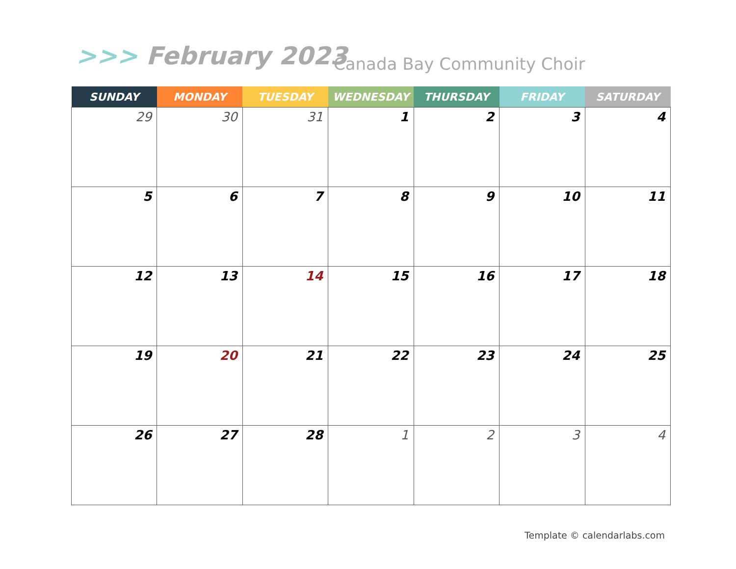>>> February 2023 Canada Bay Community Choir
| SUNDAY | MONDAY | TUESDAY | WEDNESDAY | THURSDAY | FRIDAY | SATURDAY |
| --- | --- | --- | --- | --- | --- | --- |
| 29 | 30 | 31 | 1 | 2 | 3 | 4 |
| 5 | 6 | 7 | 8 | 9 | 10 | 11 |
| 12 | 13 | 14 | 15 | 16 | 17 | 18 |
| 19 | 20 | 21 | 22 | 23 | 24 | 25 |
| 26 | 27 | 28 | 1 | 2 | 3 | 4 |
Template © calendarlabs.com